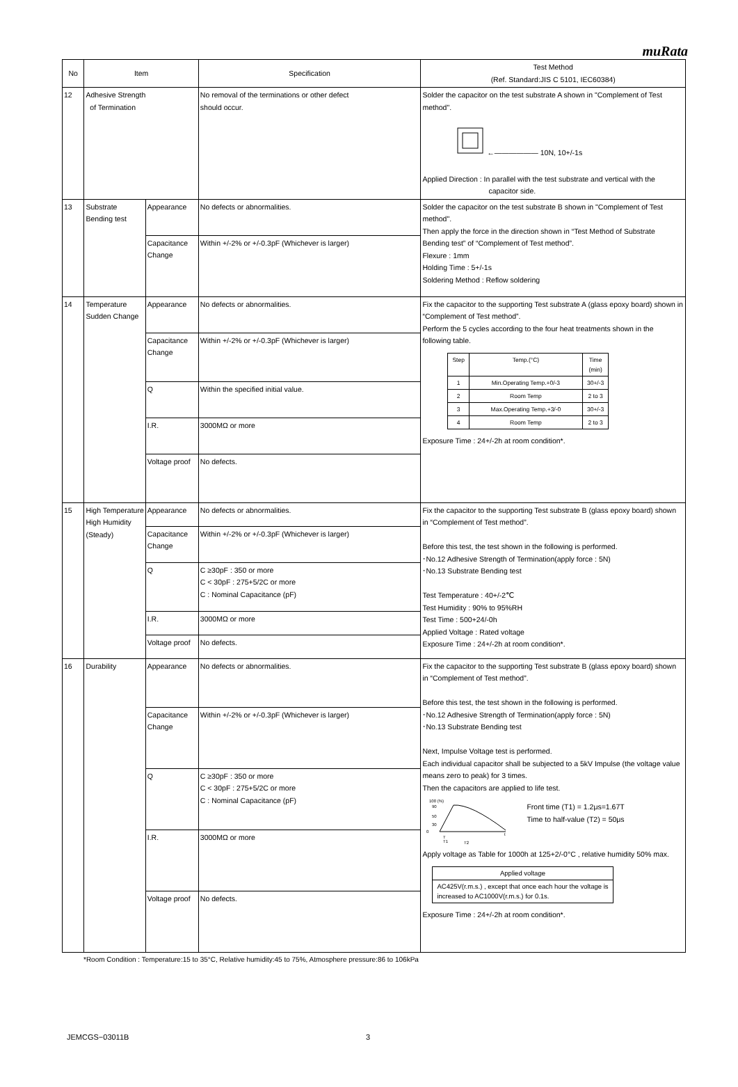muRata
| No | Item | | Specification | Test Method (Ref. Standard:JIS C 5101, IEC60384) |
| --- | --- | --- | --- | --- |
| 12 | Adhesive Strength of Termination | | No removal of the terminations or other defect should occur. | Solder the capacitor on the test substrate A shown in "Complement of Test method". ←—————— 10N, 10+/-1s Applied Direction : In parallel with the test substrate and vertical with the capacitor side. |
| 13 | Substrate Bending test | Appearance | No defects or abnormalities. | Solder the capacitor on the test substrate B shown in "Complement of Test method". Then apply the force in the direction shown in “Test Method of Substrate Bending test” of “Complement of Test method”. Flexure : 1mm Holding Time : 5+/-1s Soldering Method : Reflow soldering |
| | | Capacitance Change | Within +/-2% or +/-0.3pF (Whichever is larger) | |
| 14 | Temperature Sudden Change | Appearance | No defects or abnormalities. | Fix the capacitor to the supporting Test substrate A (glass epoxy board) shown in “Complement of Test method”. Perform the 5 cycles according to the four heat treatments shown in the following table. / Step / Temp.(°C) / Time (min) / / 1 / Min.Operating Temp.+0/-3 / 30+/-3 / / 2 / Room Temp / 2 to 3 / / 3 / Max.Operating Temp.+3/-0 / 30+/-3 / / 4 / Room Temp / 2 to 3 / Exposure Time : 24+/-2h at room condition*. |
| | | Capacitance Change | Within +/-2% or +/-0.3pF (Whichever is larger) | |
| | | Q | Within the specified initial value. | |
| | | I.R. | 3000MΩ or more | |
| | | Voltage proof | No defects. | |
| 15 | High Temperature High Humidity (Steady) | Appearance | No defects or abnormalities. | Fix the capacitor to the supporting Test substrate B (glass epoxy board) shown in “Complement of Test method”. Before this test, the test shown in the following is performed. ･No.12 Adhesive Strength of Termination(apply force : 5N) ･No.13 Substrate Bending test Test Temperature : 40+/-2℃ Test Humidity : 90% to 95%RH Test Time : 500+24/-0h Applied Voltage : Rated voltage Exposure Time : 24+/-2h at room condition*. |
| | | Capacitance Change | Within +/-2% or +/-0.3pF (Whichever is larger) | |
| | | Q | C ≥30pF : 350 or more C < 30pF : 275+5/2C or more C : Nominal Capacitance (pF) | |
| | | I.R. | 3000MΩ or more | |
| | | Voltage proof | No defects. | |
| 16 | Durability | Appearance | No defects or abnormalities. | Fix the capacitor to the supporting Test substrate B (glass epoxy board) shown in “Complement of Test method”. Before this test, the test shown in the following is performed. ･No.12 Adhesive Strength of Termination(apply force : 5N) ･No.13 Substrate Bending test Next, Impulse Voltage test is performed. Each individual capacitor shall be subjected to a 5kV Impulse (the voltage value means zero to peak) for 3 times. Then the capacitors are applied to life test. 100 (%) 90 50 30 0 T T1 T2 t Front time (T1) = 1.2μs=1.67T Time to half-value (T2) = 50μs Apply voltage as Table for 1000h at 125+2/-0°C , relative humidity 50% max. / Applied voltage / / AC425V(r.m.s.) , except that once each hour the voltage is increased to AC1000V(r.m.s.) for 0.1s. / Exposure Time : 24+/-2h at room condition*. |
| | | Capacitance Change | Within +/-2% or +/-0.3pF (Whichever is larger) | |
| | | Q | C ≥30pF : 350 or more C < 30pF : 275+5/2C or more C : Nominal Capacitance (pF) | |
| | | I.R. | 3000MΩ or more | |
| | | Voltage proof | No defects. | |
*Room Condition : Temperature:15 to 35°C, Relative humidity:45 to 75%, Atmosphere pressure:86 to 106kPa
JEMCGS−03011B 3